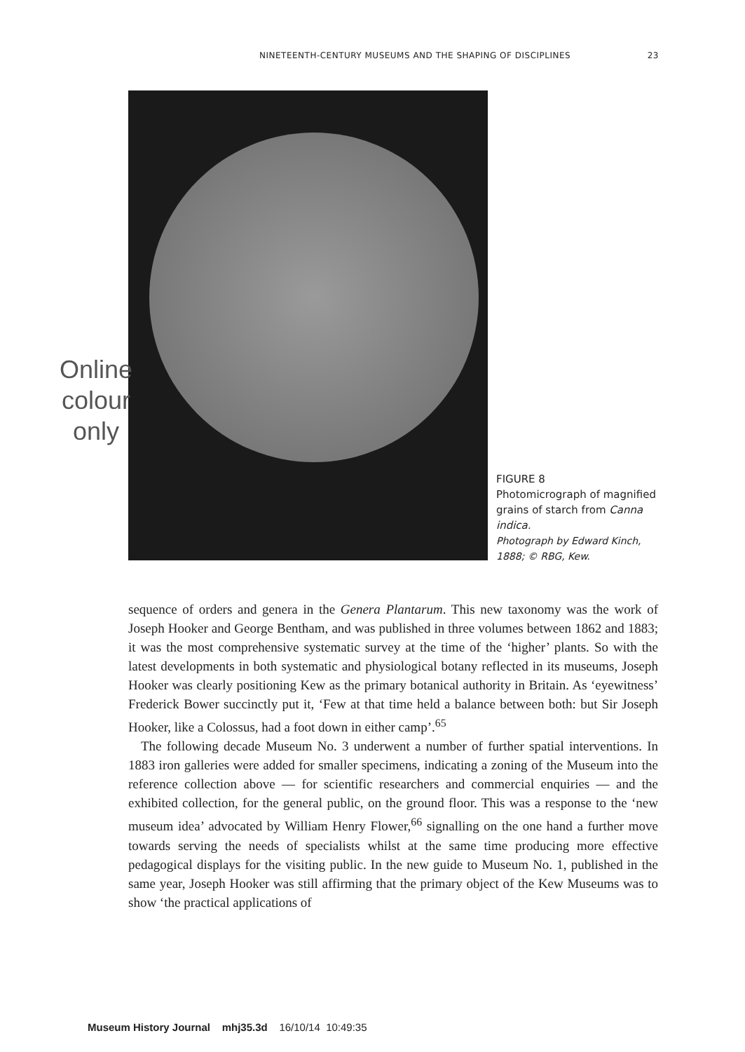NINETEENTH-CENTURY MUSEUMS AND THE SHAPING OF DISCIPLINES 23
Online
colour
only
FIGURE 8
Photomicrograph of magnified grains of starch from Canna indica.
Photograph by Edward Kinch, 1888; © RBG, Kew.
sequence of orders and genera in the Genera Plantarum. This new taxonomy was the work of Joseph Hooker and George Bentham, and was published in three volumes between 1862 and 1883; it was the most comprehensive systematic survey at the time of the ‘higher’ plants. So with the latest developments in both systematic and physiological botany reflected in its museums, Joseph Hooker was clearly positioning Kew as the primary botanical authority in Britain. As ‘eyewitness’ Frederick Bower succinctly put it, ‘Few at that time held a balance between both: but Sir Joseph Hooker, like a Colossus, had a foot down in either camp’.<sup>65</sup>
The following decade Museum No. 3 underwent a number of further spatial interventions. In 1883 iron galleries were added for smaller specimens, indicating a zoning of the Museum into the reference collection above — for scientific researchers and commercial enquiries — and the exhibited collection, for the general public, on the ground floor. This was a response to the ‘new museum idea’ advocated by William Henry Flower,<sup>66</sup> signalling on the one hand a further move towards serving the needs of specialists whilst at the same time producing more effective pedagogical displays for the visiting public. In the new guide to Museum No. 1, published in the same year, Joseph Hooker was still affirming that the primary object of the Kew Museums was to show ‘the practical applications of
Museum History Journal mhj35.3d 16/10/14 10:49:35